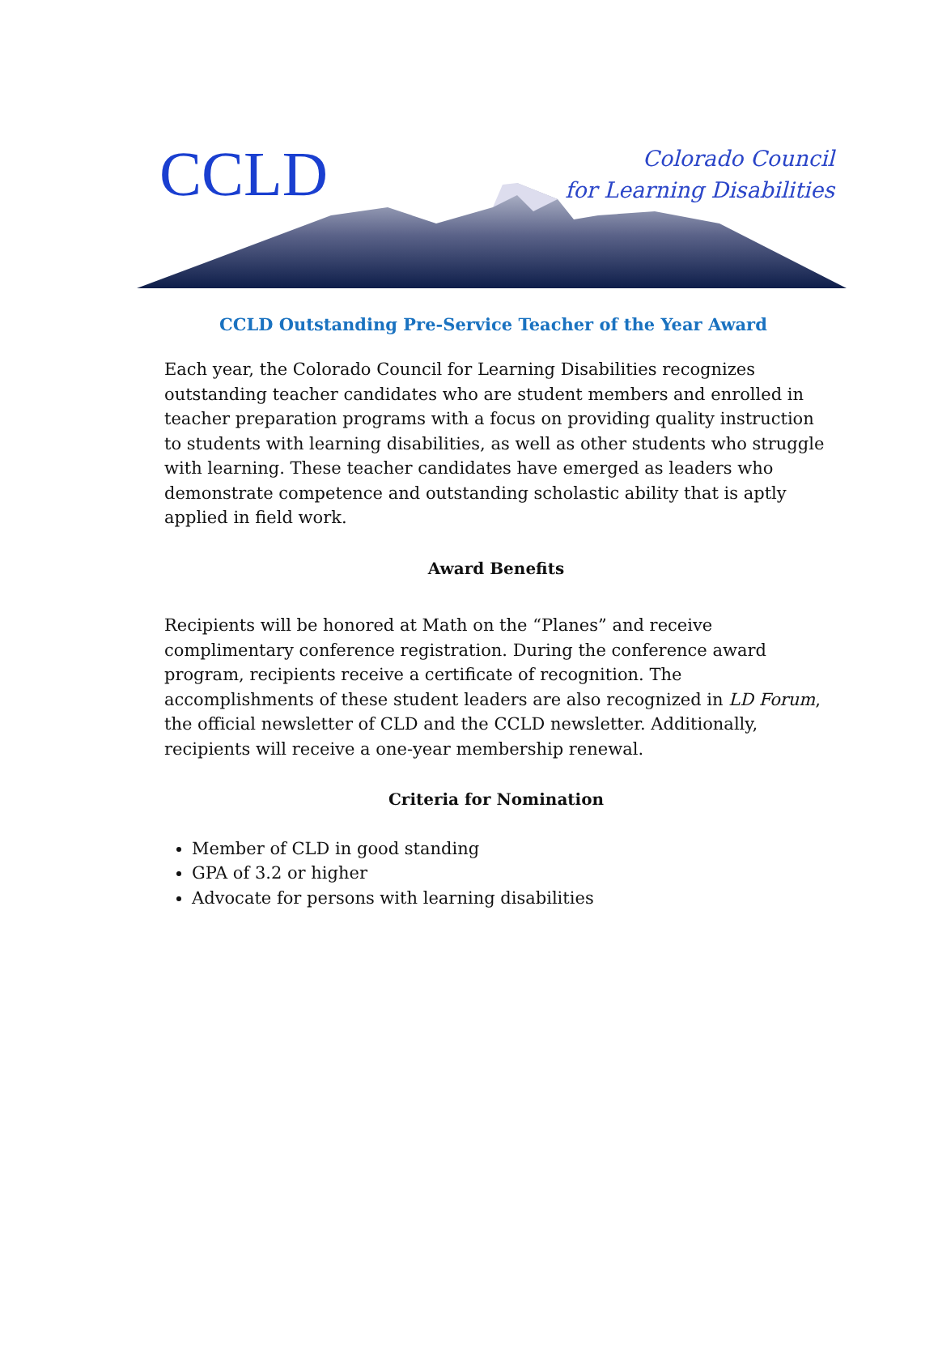CCLD
Colorado Council
for Learning Disabilities
CCLD Outstanding Pre-Service Teacher of the Year Award
Each year, the Colorado Council for Learning Disabilities recognizes outstanding teacher candidates who are student members and enrolled in teacher preparation programs with a focus on providing quality instruction to students with learning disabilities, as well as other students who struggle with learning. These teacher candidates have emerged as leaders who demonstrate competence and outstanding scholastic ability that is aptly applied in field work.
Award Benefits
Recipients will be honored at Math on the “Planes” and receive complimentary conference registration. During the conference award program, recipients receive a certificate of recognition. The accomplishments of these student leaders are also recognized in LD Forum, the official newsletter of CLD and the CCLD newsletter. Additionally, recipients will receive a one-year membership renewal.
Criteria for Nomination
Member of CLD in good standing
GPA of 3.2 or higher
Advocate for persons with learning disabilities